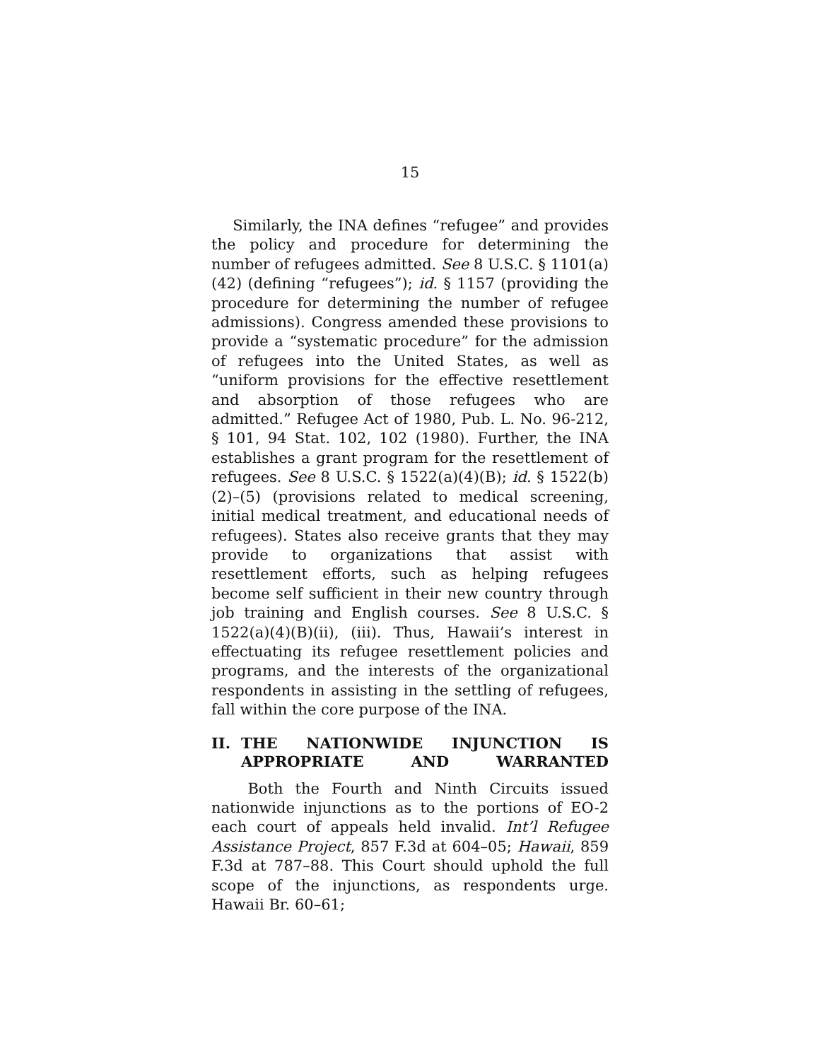15
Similarly, the INA defines “refugee” and provides the policy and procedure for determining the number of refugees admitted. See 8 U.S.C. § 1101(a)(42) (defining “refugees”); id. § 1157 (providing the procedure for determining the number of refugee admissions). Congress amended these provisions to provide a “systematic procedure” for the admission of refugees into the United States, as well as “uniform provisions for the effective resettlement and absorption of those refugees who are admitted.” Refugee Act of 1980, Pub. L. No. 96-212, § 101, 94 Stat. 102, 102 (1980). Further, the INA establishes a grant program for the resettlement of refugees. See 8 U.S.C. § 1522(a)(4)(B); id. § 1522(b)(2)–(5) (provisions related to medical screening, initial medical treatment, and educational needs of refugees). States also receive grants that they may provide to organizations that assist with resettlement efforts, such as helping refugees become self sufficient in their new country through job training and English courses. See 8 U.S.C. § 1522(a)(4)(B)(ii), (iii). Thus, Hawaii’s interest in effectuating its refugee resettlement policies and programs, and the interests of the organizational respondents in assisting in the settling of refugees, fall within the core purpose of the INA.
II. THE NATIONWIDE INJUNCTION IS APPROPRIATE AND WARRANTED
Both the Fourth and Ninth Circuits issued nationwide injunctions as to the portions of EO-2 each court of appeals held invalid. Int’l Refugee Assistance Project, 857 F.3d at 604–05; Hawaii, 859 F.3d at 787–88. This Court should uphold the full scope of the injunctions, as respondents urge. Hawaii Br. 60–61;